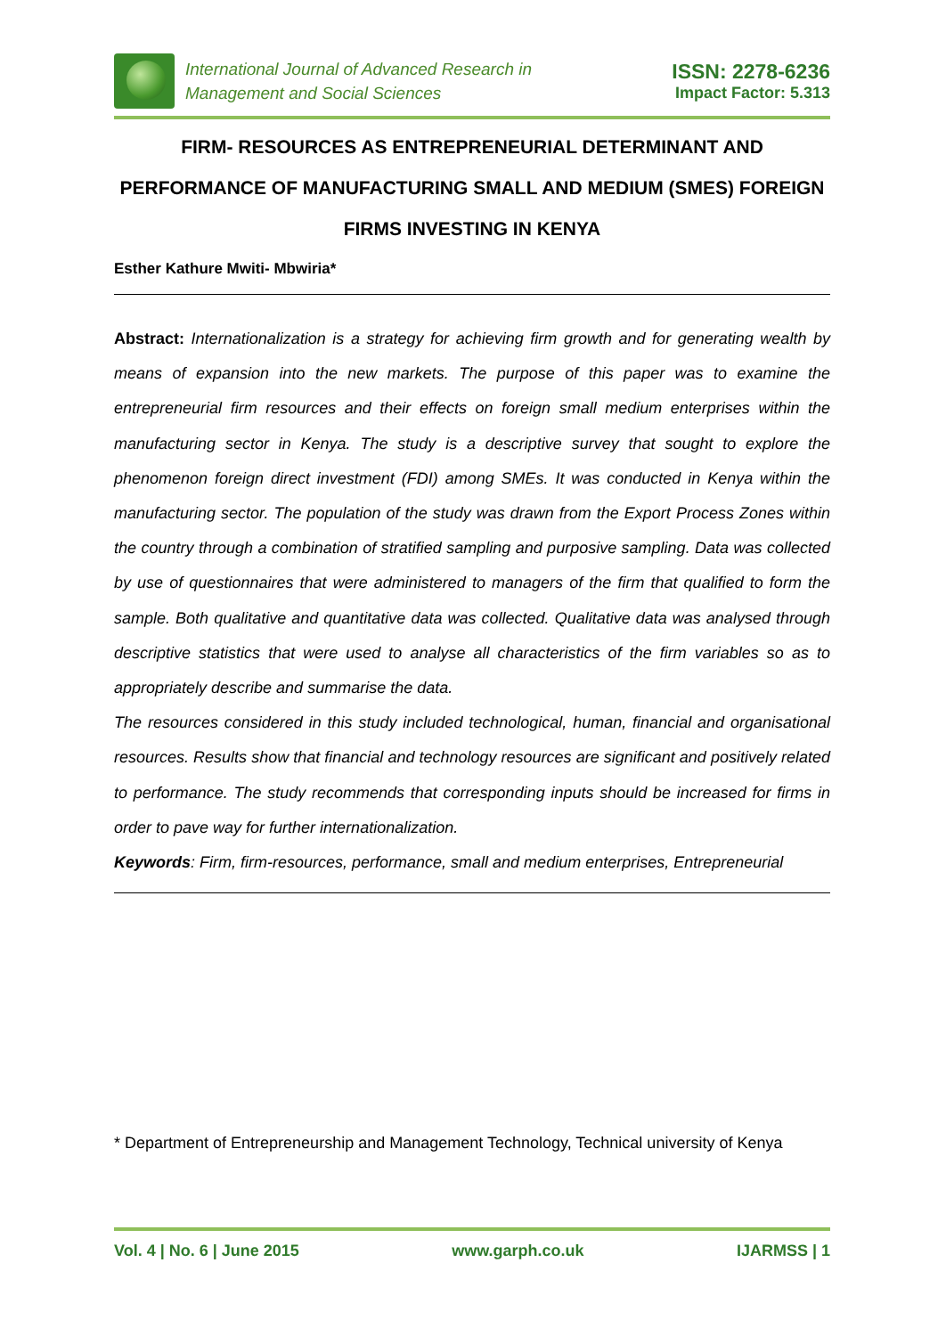International Journal of Advanced Research in
Management and Social Sciences
ISSN: 2278-6236
Impact Factor: 5.313
FIRM- RESOURCES AS ENTREPRENEURIAL DETERMINANT AND PERFORMANCE OF MANUFACTURING SMALL AND MEDIUM (SMES) FOREIGN FIRMS INVESTING IN KENYA
Esther Kathure Mwiti- Mbwiria*
Abstract: Internationalization is a strategy for achieving firm growth and for generating wealth by means of expansion into the new markets. The purpose of this paper was to examine the entrepreneurial firm resources and their effects on foreign small medium enterprises within the manufacturing sector in Kenya. The study is a descriptive survey that sought to explore the phenomenon foreign direct investment (FDI) among SMEs. It was conducted in Kenya within the manufacturing sector. The population of the study was drawn from the Export Process Zones within the country through a combination of stratified sampling and purposive sampling. Data was collected by use of questionnaires that were administered to managers of the firm that qualified to form the sample. Both qualitative and quantitative data was collected. Qualitative data was analysed through descriptive statistics that were used to analyse all characteristics of the firm variables so as to appropriately describe and summarise the data.
The resources considered in this study included technological, human, financial and organisational resources. Results show that financial and technology resources are significant and positively related to performance. The study recommends that corresponding inputs should be increased for firms in order to pave way for further internationalization.
Keywords: Firm, firm-resources, performance, small and medium enterprises, Entrepreneurial
* Department of Entrepreneurship and Management Technology, Technical university of Kenya
Vol. 4 | No. 6 | June 2015 www.garph.co.uk IJARMSS | 1